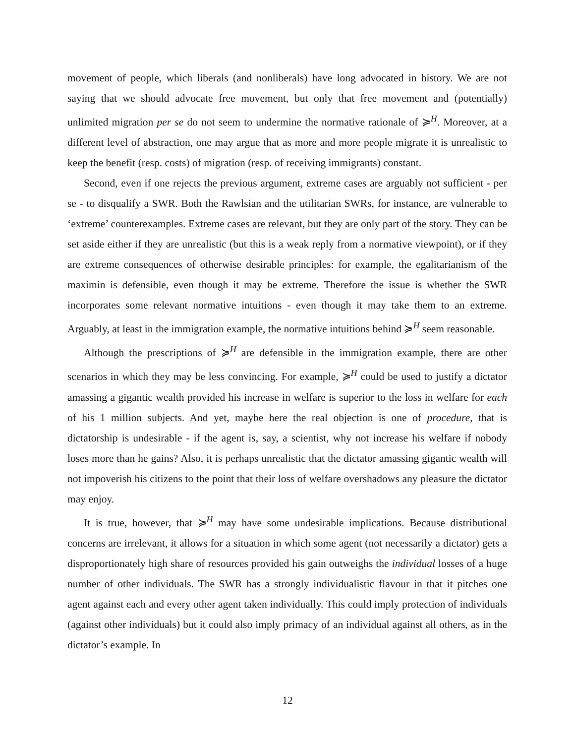movement of people, which liberals (and nonliberals) have long advocated in history. We are not saying that we should advocate free movement, but only that free movement and (potentially) unlimited migration per se do not seem to undermine the normative rationale of ≽<sup>H</sup>. Moreover, at a different level of abstraction, one may argue that as more and more people migrate it is unrealistic to keep the benefit (resp. costs) of migration (resp. of receiving immigrants) constant.
Second, even if one rejects the previous argument, extreme cases are arguably not sufficient - per se - to disqualify a SWR. Both the Rawlsian and the utilitarian SWRs, for instance, are vulnerable to ‘extreme’ counterexamples. Extreme cases are relevant, but they are only part of the story. They can be set aside either if they are unrealistic (but this is a weak reply from a normative viewpoint), or if they are extreme consequences of otherwise desirable principles: for example, the egalitarianism of the maximin is defensible, even though it may be extreme. Therefore the issue is whether the SWR incorporates some relevant normative intuitions - even though it may take them to an extreme. Arguably, at least in the immigration example, the normative intuitions behind ≽<sup>H</sup> seem reasonable.
Although the prescriptions of ≽<sup>H</sup> are defensible in the immigration example, there are other scenarios in which they may be less convincing. For example, ≽<sup>H</sup> could be used to justify a dictator amassing a gigantic wealth provided his increase in welfare is superior to the loss in welfare for each of his 1 million subjects. And yet, maybe here the real objection is one of procedure, that is dictatorship is undesirable - if the agent is, say, a scientist, why not increase his welfare if nobody loses more than he gains? Also, it is perhaps unrealistic that the dictator amassing gigantic wealth will not impoverish his citizens to the point that their loss of welfare overshadows any pleasure the dictator may enjoy.
It is true, however, that ≽<sup>H</sup> may have some undesirable implications. Because distributional concerns are irrelevant, it allows for a situation in which some agent (not necessarily a dictator) gets a disproportionately high share of resources provided his gain outweighs the individual losses of a huge number of other individuals. The SWR has a strongly individualistic flavour in that it pitches one agent against each and every other agent taken individually. This could imply protection of individuals (against other individuals) but it could also imply primacy of an individual against all others, as in the dictator’s example. In
12